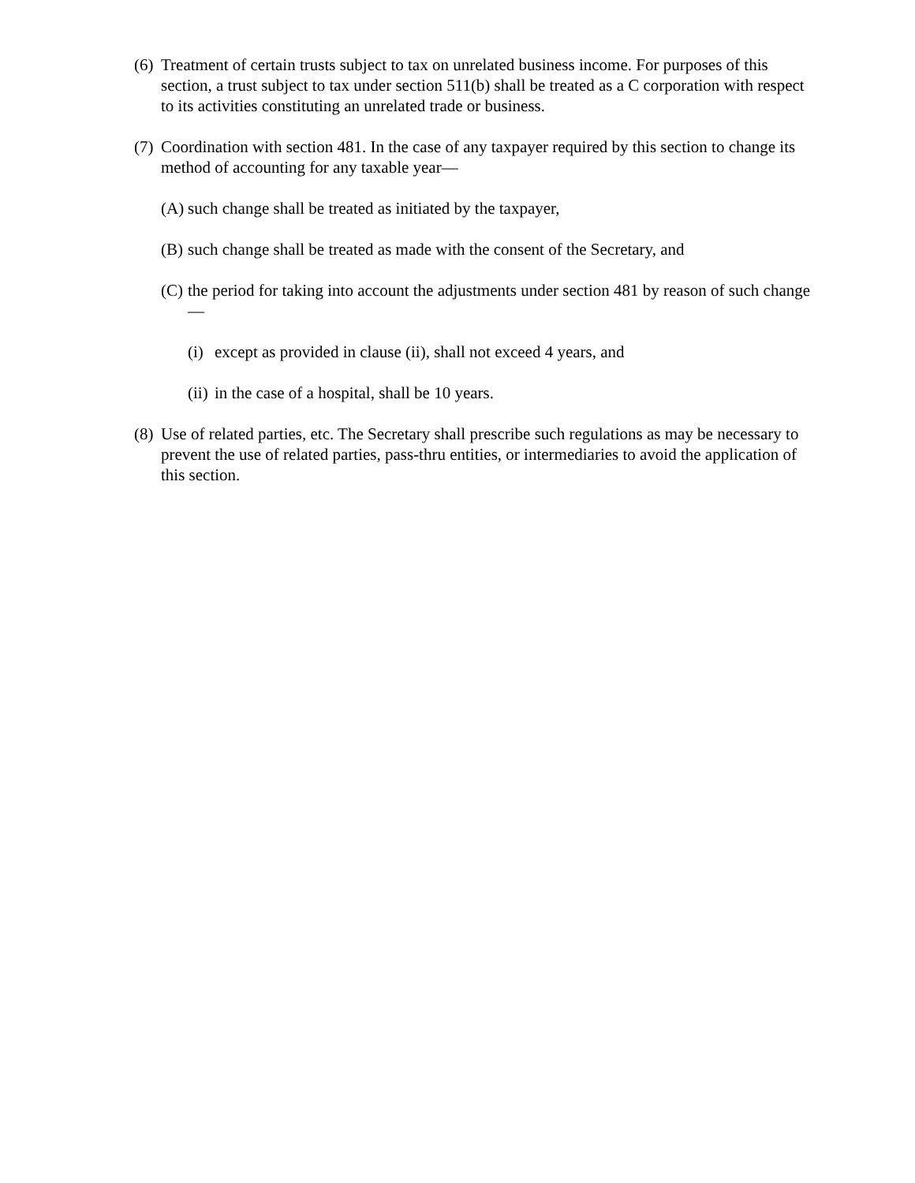(6) Treatment of certain trusts subject to tax on unrelated business income. For purposes of this section, a trust subject to tax under section 511(b) shall be treated as a C corporation with respect to its activities constituting an unrelated trade or business.
(7) Coordination with section 481. In the case of any taxpayer required by this section to change its method of accounting for any taxable year—
(A) such change shall be treated as initiated by the taxpayer,
(B) such change shall be treated as made with the consent of the Secretary, and
(C) the period for taking into account the adjustments under section 481 by reason of such change—
(i) except as provided in clause (ii), shall not exceed 4 years, and
(ii) in the case of a hospital, shall be 10 years.
(8) Use of related parties, etc. The Secretary shall prescribe such regulations as may be necessary to prevent the use of related parties, pass-thru entities, or intermediaries to avoid the application of this section.